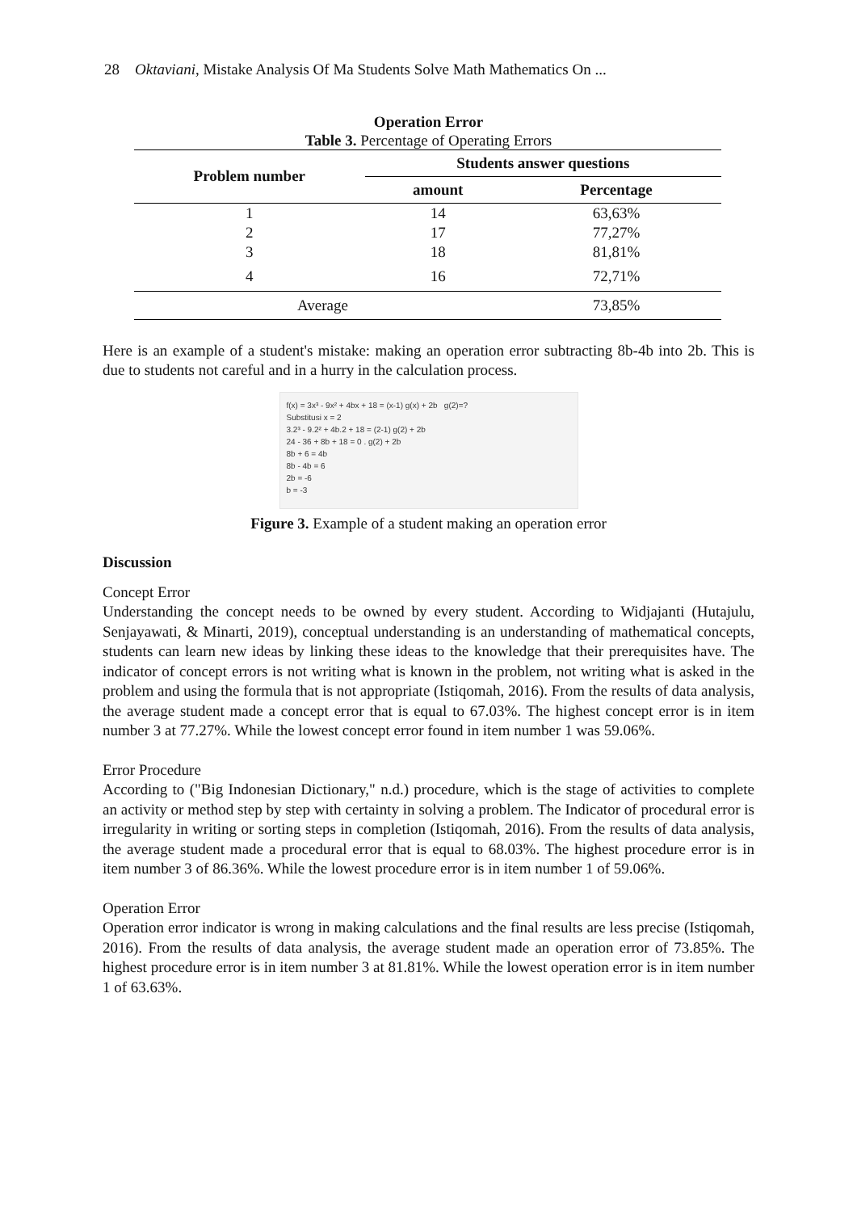28 Oktaviani, Mistake Analysis Of Ma Students Solve Math Mathematics On ...
Operation Error
Table 3. Percentage of Operating Errors
| Problem number | Students answer questions | |
| --- | --- | --- |
| | amount | Percentage |
| 1 | 14 | 63,63% |
| 2 | 17 | 77,27% |
| 3 | 18 | 81,81% |
| 4 | 16 | 72,71% |
| Average | | 73,85% |
Here is an example of a student's mistake: making an operation error subtracting 8b-4b into 2b. This is due to students not careful and in a hurry in the calculation process.
f(x) = 3x³ - 9x² + 4bx + 18 = (x-1) g(x) + 2b g(2)=?
Substitusi x = 2
3.2³ - 9.2² + 4b.2 + 18 = (2-1) g(2) + 2b
24 - 36 + 8b + 18 = 0 . g(2) + 2b
8b + 6 = 4b
8b - 4b = 6
2b = -6
b = -3
Figure 3. Example of a student making an operation error
Discussion
Concept Error
Understanding the concept needs to be owned by every student. According to Widjajanti (Hutajulu, Senjayawati, & Minarti, 2019), conceptual understanding is an understanding of mathematical concepts, students can learn new ideas by linking these ideas to the knowledge that their prerequisites have. The indicator of concept errors is not writing what is known in the problem, not writing what is asked in the problem and using the formula that is not appropriate (Istiqomah, 2016). From the results of data analysis, the average student made a concept error that is equal to 67.03%. The highest concept error is in item number 3 at 77.27%. While the lowest concept error found in item number 1 was 59.06%.
Error Procedure
According to ("Big Indonesian Dictionary," n.d.) procedure, which is the stage of activities to complete an activity or method step by step with certainty in solving a problem. The Indicator of procedural error is irregularity in writing or sorting steps in completion (Istiqomah, 2016). From the results of data analysis, the average student made a procedural error that is equal to 68.03%. The highest procedure error is in item number 3 of 86.36%. While the lowest procedure error is in item number 1 of 59.06%.
Operation Error
Operation error indicator is wrong in making calculations and the final results are less precise (Istiqomah, 2016). From the results of data analysis, the average student made an operation error of 73.85%. The highest procedure error is in item number 3 at 81.81%. While the lowest operation error is in item number 1 of 63.63%.